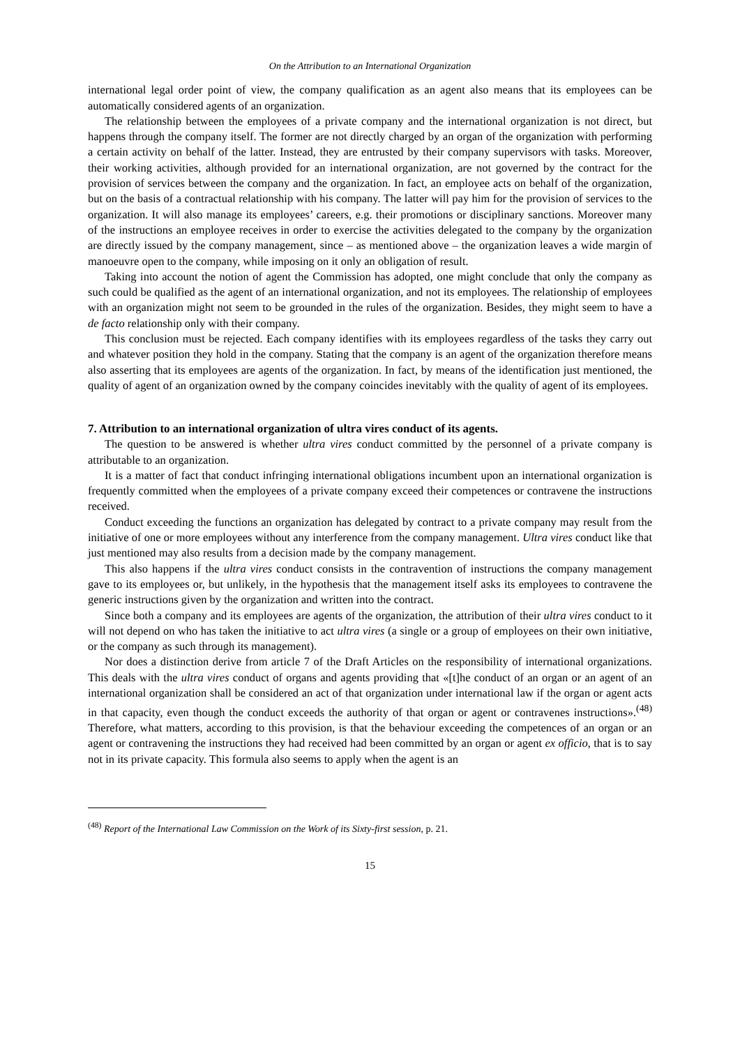On the Attribution to an International Organization
international legal order point of view, the company qualification as an agent also means that its employees can be automatically considered agents of an organization.
The relationship between the employees of a private company and the international organization is not direct, but happens through the company itself. The former are not directly charged by an organ of the organization with performing a certain activity on behalf of the latter. Instead, they are entrusted by their company supervisors with tasks. Moreover, their working activities, although provided for an international organization, are not governed by the contract for the provision of services between the company and the organization. In fact, an employee acts on behalf of the organization, but on the basis of a contractual relationship with his company. The latter will pay him for the provision of services to the organization. It will also manage its employees’ careers, e.g. their promotions or disciplinary sanctions. Moreover many of the instructions an employee receives in order to exercise the activities delegated to the company by the organization are directly issued by the company management, since – as mentioned above – the organization leaves a wide margin of manoeuvre open to the company, while imposing on it only an obligation of result.
Taking into account the notion of agent the Commission has adopted, one might conclude that only the company as such could be qualified as the agent of an international organization, and not its employees. The relationship of employees with an organization might not seem to be grounded in the rules of the organization. Besides, they might seem to have a de facto relationship only with their company.
This conclusion must be rejected. Each company identifies with its employees regardless of the tasks they carry out and whatever position they hold in the company. Stating that the company is an agent of the organization therefore means also asserting that its employees are agents of the organization. In fact, by means of the identification just mentioned, the quality of agent of an organization owned by the company coincides inevitably with the quality of agent of its employees.
7. Attribution to an international organization of ultra vires conduct of its agents.
The question to be answered is whether ultra vires conduct committed by the personnel of a private company is attributable to an organization.
It is a matter of fact that conduct infringing international obligations incumbent upon an international organization is frequently committed when the employees of a private company exceed their competences or contravene the instructions received.
Conduct exceeding the functions an organization has delegated by contract to a private company may result from the initiative of one or more employees without any interference from the company management. Ultra vires conduct like that just mentioned may also results from a decision made by the company management.
This also happens if the ultra vires conduct consists in the contravention of instructions the company management gave to its employees or, but unlikely, in the hypothesis that the management itself asks its employees to contravene the generic instructions given by the organization and written into the contract.
Since both a company and its employees are agents of the organization, the attribution of their ultra vires conduct to it will not depend on who has taken the initiative to act ultra vires (a single or a group of employees on their own initiative, or the company as such through its management).
Nor does a distinction derive from article 7 of the Draft Articles on the responsibility of international organizations. This deals with the ultra vires conduct of organs and agents providing that «[t]he conduct of an organ or an agent of an international organization shall be considered an act of that organization under international law if the organ or agent acts in that capacity, even though the conduct exceeds the authority of that organ or agent or contravenes instructions».<sup>(48)</sup> Therefore, what matters, according to this provision, is that the behaviour exceeding the competences of an organ or an agent or contravening the instructions they had received had been committed by an organ or agent ex officio, that is to say not in its private capacity. This formula also seems to apply when the agent is an
<sup>(48)</sup> Report of the International Law Commission on the Work of its Sixty-first session, p. 21.
15